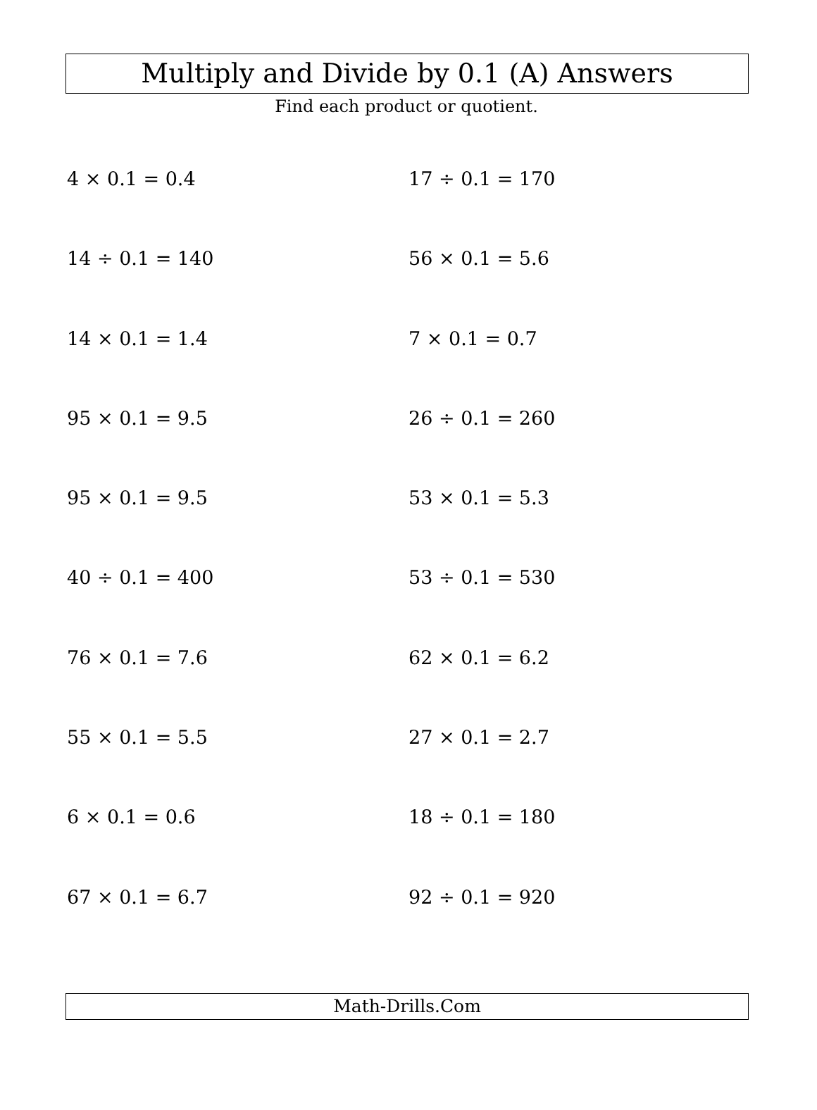Multiply and Divide by 0.1 (A) Answers
Find each product or quotient.
4 × 0.1 = 0.4
17 ÷ 0.1 = 170
14 ÷ 0.1 = 140
56 × 0.1 = 5.6
14 × 0.1 = 1.4
7 × 0.1 = 0.7
95 × 0.1 = 9.5
26 ÷ 0.1 = 260
95 × 0.1 = 9.5
53 × 0.1 = 5.3
40 ÷ 0.1 = 400
53 ÷ 0.1 = 530
76 × 0.1 = 7.6
62 × 0.1 = 6.2
55 × 0.1 = 5.5
27 × 0.1 = 2.7
6 × 0.1 = 0.6
18 ÷ 0.1 = 180
67 × 0.1 = 6.7
92 ÷ 0.1 = 920
Math-Drills.Com